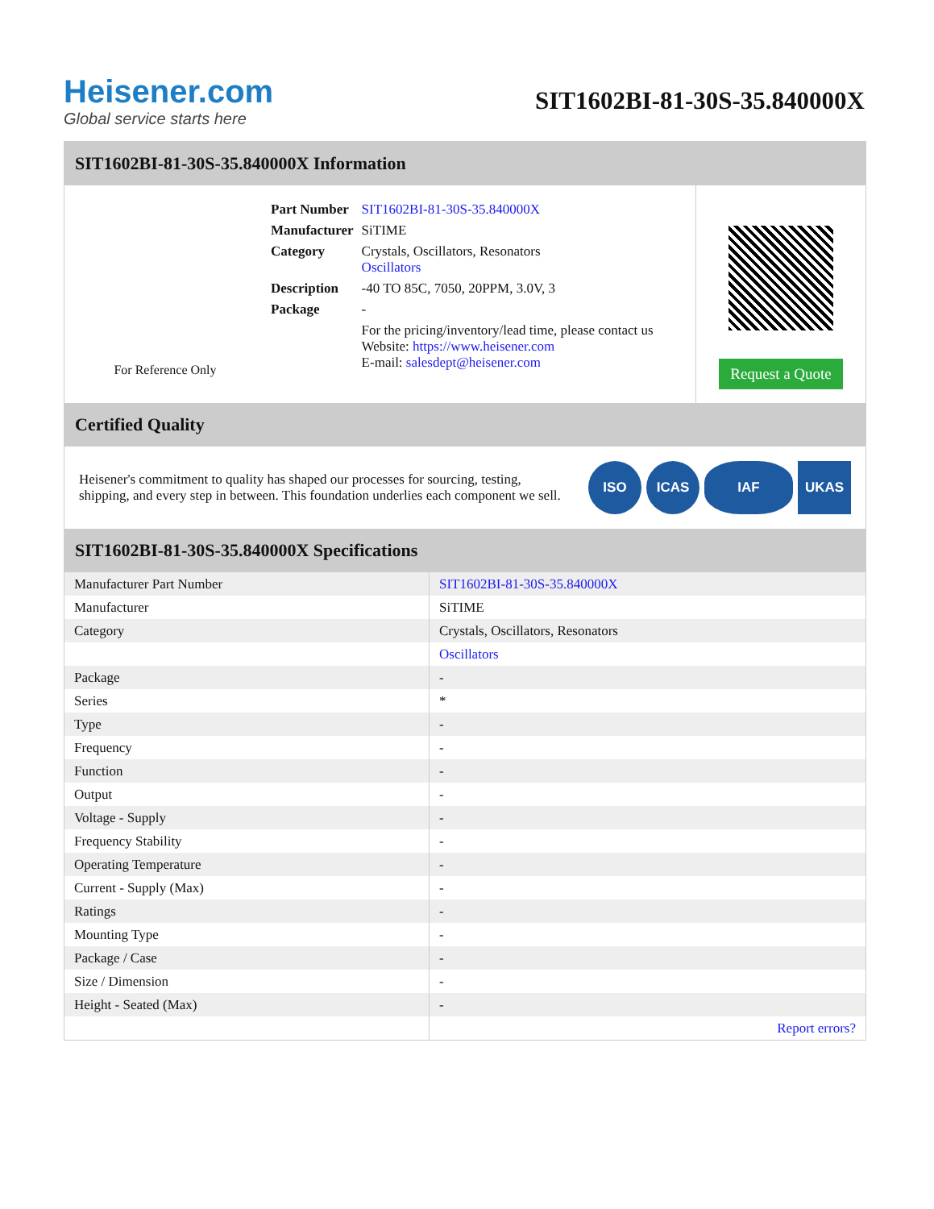Heisener.com
Global service starts here
SIT1602BI-81-30S-35.840000X
SIT1602BI-81-30S-35.840000X Information
For Reference Only
| Part Number | SIT1602BI-81-30S-35.840000X |
| Manufacturer | SiTIME |
| Category | Crystals, Oscillators, Resonators Oscillators |
| Description | -40 TO 85C, 7050, 20PPM, 3.0V, 3 |
| Package | - |
| | For the pricing/inventory/lead time, please contact us Website: https://www.heisener.com E-mail: salesdept@heisener.com |
Request a Quote
Certified Quality
Heisener's commitment to quality has shaped our processes for sourcing, testing, shipping, and every step in between. This foundation underlies each component we sell.
ISO ICAS IAF UKAS
SIT1602BI-81-30S-35.840000X Specifications
| Manufacturer Part Number | SIT1602BI-81-30S-35.840000X |
| Manufacturer | SiTIME |
| Category | Crystals, Oscillators, Resonators |
| | Oscillators |
| Package | - |
| Series | * |
| Type | - |
| Frequency | - |
| Function | - |
| Output | - |
| Voltage - Supply | - |
| Frequency Stability | - |
| Operating Temperature | - |
| Current - Supply (Max) | - |
| Ratings | - |
| Mounting Type | - |
| Package / Case | - |
| Size / Dimension | - |
| Height - Seated (Max) | - |
| | Report errors? |